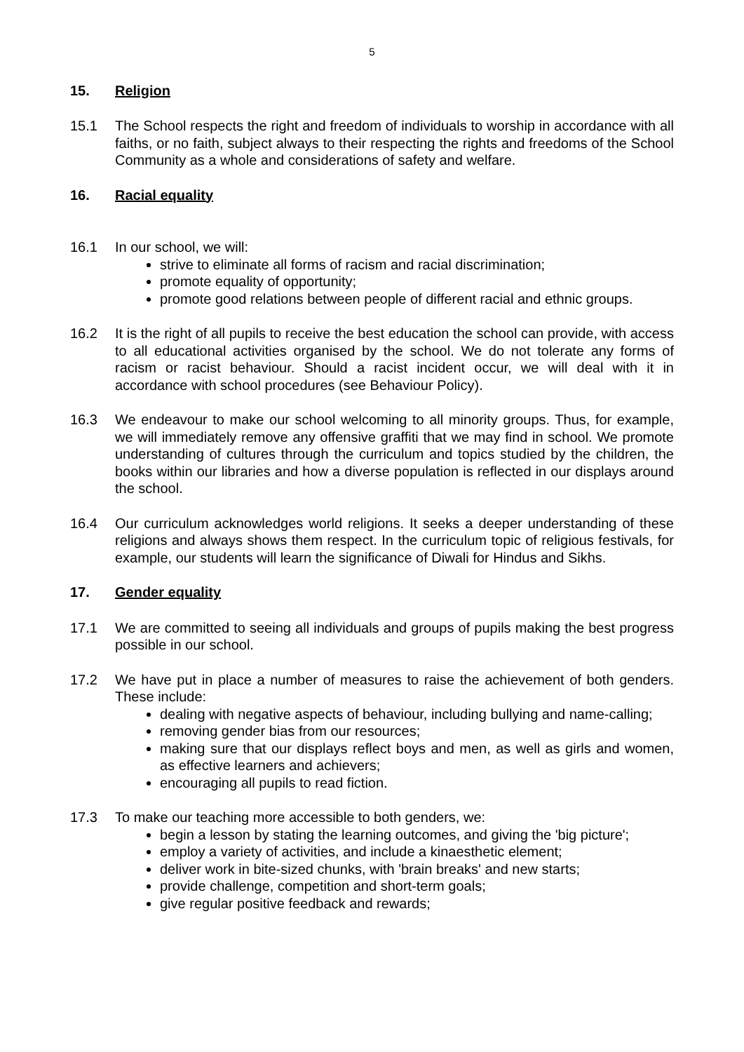5
15. Religion
15.1 The School respects the right and freedom of individuals to worship in accordance with all faiths, or no faith, subject always to their respecting the rights and freedoms of the School Community as a whole and considerations of safety and welfare.
16. Racial equality
16.1 In our school, we will:
strive to eliminate all forms of racism and racial discrimination;
promote equality of opportunity;
promote good relations between people of different racial and ethnic groups.
16.2 It is the right of all pupils to receive the best education the school can provide, with access to all educational activities organised by the school. We do not tolerate any forms of racism or racist behaviour. Should a racist incident occur, we will deal with it in accordance with school procedures (see Behaviour Policy).
16.3 We endeavour to make our school welcoming to all minority groups. Thus, for example, we will immediately remove any offensive graffiti that we may find in school. We promote understanding of cultures through the curriculum and topics studied by the children, the books within our libraries and how a diverse population is reflected in our displays around the school.
16.4 Our curriculum acknowledges world religions. It seeks a deeper understanding of these religions and always shows them respect. In the curriculum topic of religious festivals, for example, our students will learn the significance of Diwali for Hindus and Sikhs.
17. Gender equality
17.1 We are committed to seeing all individuals and groups of pupils making the best progress possible in our school.
17.2 We have put in place a number of measures to raise the achievement of both genders. These include:
dealing with negative aspects of behaviour, including bullying and name-calling;
removing gender bias from our resources;
making sure that our displays reflect boys and men, as well as girls and women, as effective learners and achievers;
encouraging all pupils to read fiction.
17.3 To make our teaching more accessible to both genders, we:
begin a lesson by stating the learning outcomes, and giving the 'big picture';
employ a variety of activities, and include a kinaesthetic element;
deliver work in bite-sized chunks, with 'brain breaks' and new starts;
provide challenge, competition and short-term goals;
give regular positive feedback and rewards;